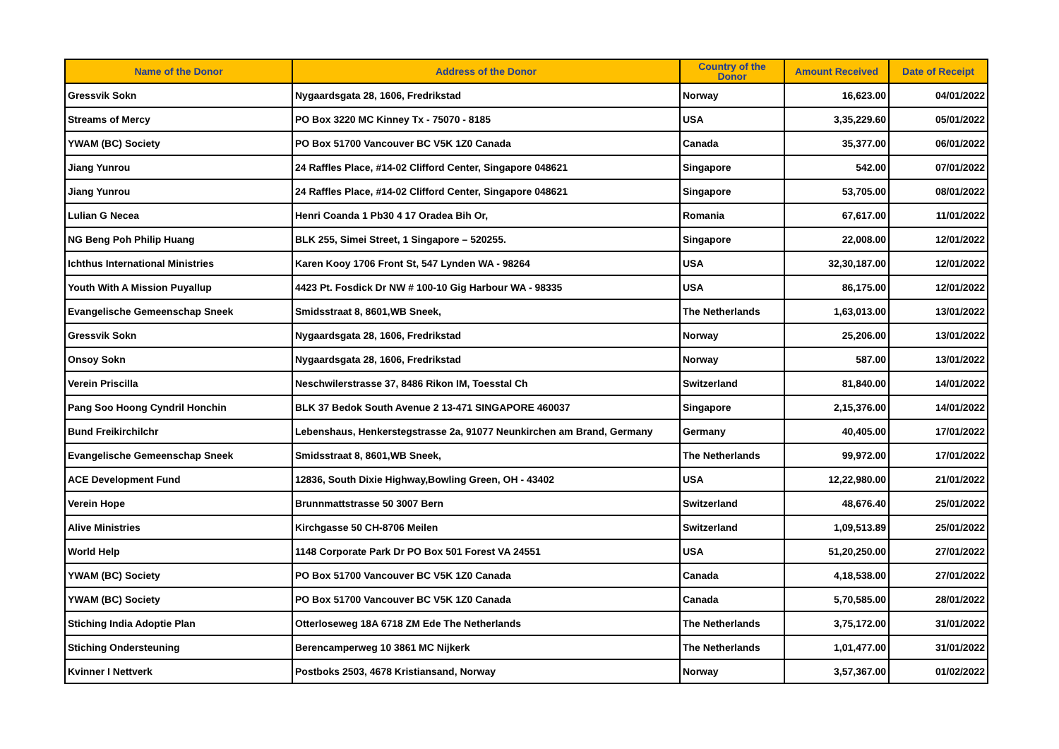| Name of the Donor | Address of the Donor | Country of the Donor | Amount Received | Date of Receipt |
| --- | --- | --- | --- | --- |
| Gressvik Sokn | Nygaardsgata 28, 1606, Fredrikstad | Norway | 16,623.00 | 04/01/2022 |
| Streams of Mercy | PO Box 3220 MC Kinney Tx - 75070 - 8185 | USA | 3,35,229.60 | 05/01/2022 |
| YWAM (BC) Society | PO Box 51700 Vancouver BC V5K 1Z0 Canada | Canada | 35,377.00 | 06/01/2022 |
| Jiang Yunrou | 24 Raffles Place, #14-02 Clifford Center, Singapore 048621 | Singapore | 542.00 | 07/01/2022 |
| Jiang Yunrou | 24 Raffles Place, #14-02 Clifford Center, Singapore 048621 | Singapore | 53,705.00 | 08/01/2022 |
| Lulian G Necea | Henri Coanda 1 Pb30 4 17 Oradea Bih Or, | Romania | 67,617.00 | 11/01/2022 |
| NG Beng Poh Philip Huang | BLK 255, Simei Street, 1 Singapore – 520255. | Singapore | 22,008.00 | 12/01/2022 |
| Ichthus International Ministries | Karen Kooy 1706 Front St, 547 Lynden WA - 98264 | USA | 32,30,187.00 | 12/01/2022 |
| Youth With A Mission Puyallup | 4423 Pt. Fosdick Dr NW # 100-10 Gig Harbour WA - 98335 | USA | 86,175.00 | 12/01/2022 |
| Evangelische Gemeenschap Sneek | Smidsstraat 8, 8601,WB Sneek, | The Netherlands | 1,63,013.00 | 13/01/2022 |
| Gressvik Sokn | Nygaardsgata 28, 1606, Fredrikstad | Norway | 25,206.00 | 13/01/2022 |
| Onsoy Sokn | Nygaardsgata 28, 1606, Fredrikstad | Norway | 587.00 | 13/01/2022 |
| Verein Priscilla | Neschwilerstrasse 37, 8486 Rikon IM, Toesstal Ch | Switzerland | 81,840.00 | 14/01/2022 |
| Pang Soo Hoong Cyndril Honchin | BLK 37 Bedok South Avenue 2 13-471 SINGAPORE 460037 | Singapore | 2,15,376.00 | 14/01/2022 |
| Bund Freikirchilchr | Lebenshaus, Henkerstegstrasse 2a, 91077 Neunkirchen am Brand, Germany | Germany | 40,405.00 | 17/01/2022 |
| Evangelische Gemeenschap Sneek | Smidsstraat 8, 8601,WB Sneek, | The Netherlands | 99,972.00 | 17/01/2022 |
| ACE Development Fund | 12836, South Dixie Highway,Bowling Green, OH - 43402 | USA | 12,22,980.00 | 21/01/2022 |
| Verein Hope | Brunnmattstrasse 50 3007 Bern | Switzerland | 48,676.40 | 25/01/2022 |
| Alive Ministries | Kirchgasse 50 CH-8706 Meilen | Switzerland | 1,09,513.89 | 25/01/2022 |
| World Help | 1148 Corporate Park Dr PO Box 501 Forest VA 24551 | USA | 51,20,250.00 | 27/01/2022 |
| YWAM (BC) Society | PO Box 51700 Vancouver BC V5K 1Z0 Canada | Canada | 4,18,538.00 | 27/01/2022 |
| YWAM (BC) Society | PO Box 51700 Vancouver BC V5K 1Z0 Canada | Canada | 5,70,585.00 | 28/01/2022 |
| Stiching India Adoptie Plan | Otterloseweg 18A 6718 ZM Ede The Netherlands | The Netherlands | 3,75,172.00 | 31/01/2022 |
| Stiching Ondersteuning | Berencamperweg 10 3861 MC Nijkerk | The Netherlands | 1,01,477.00 | 31/01/2022 |
| Kvinner I Nettverk | Postboks 2503, 4678 Kristiansand, Norway | Norway | 3,57,367.00 | 01/02/2022 |